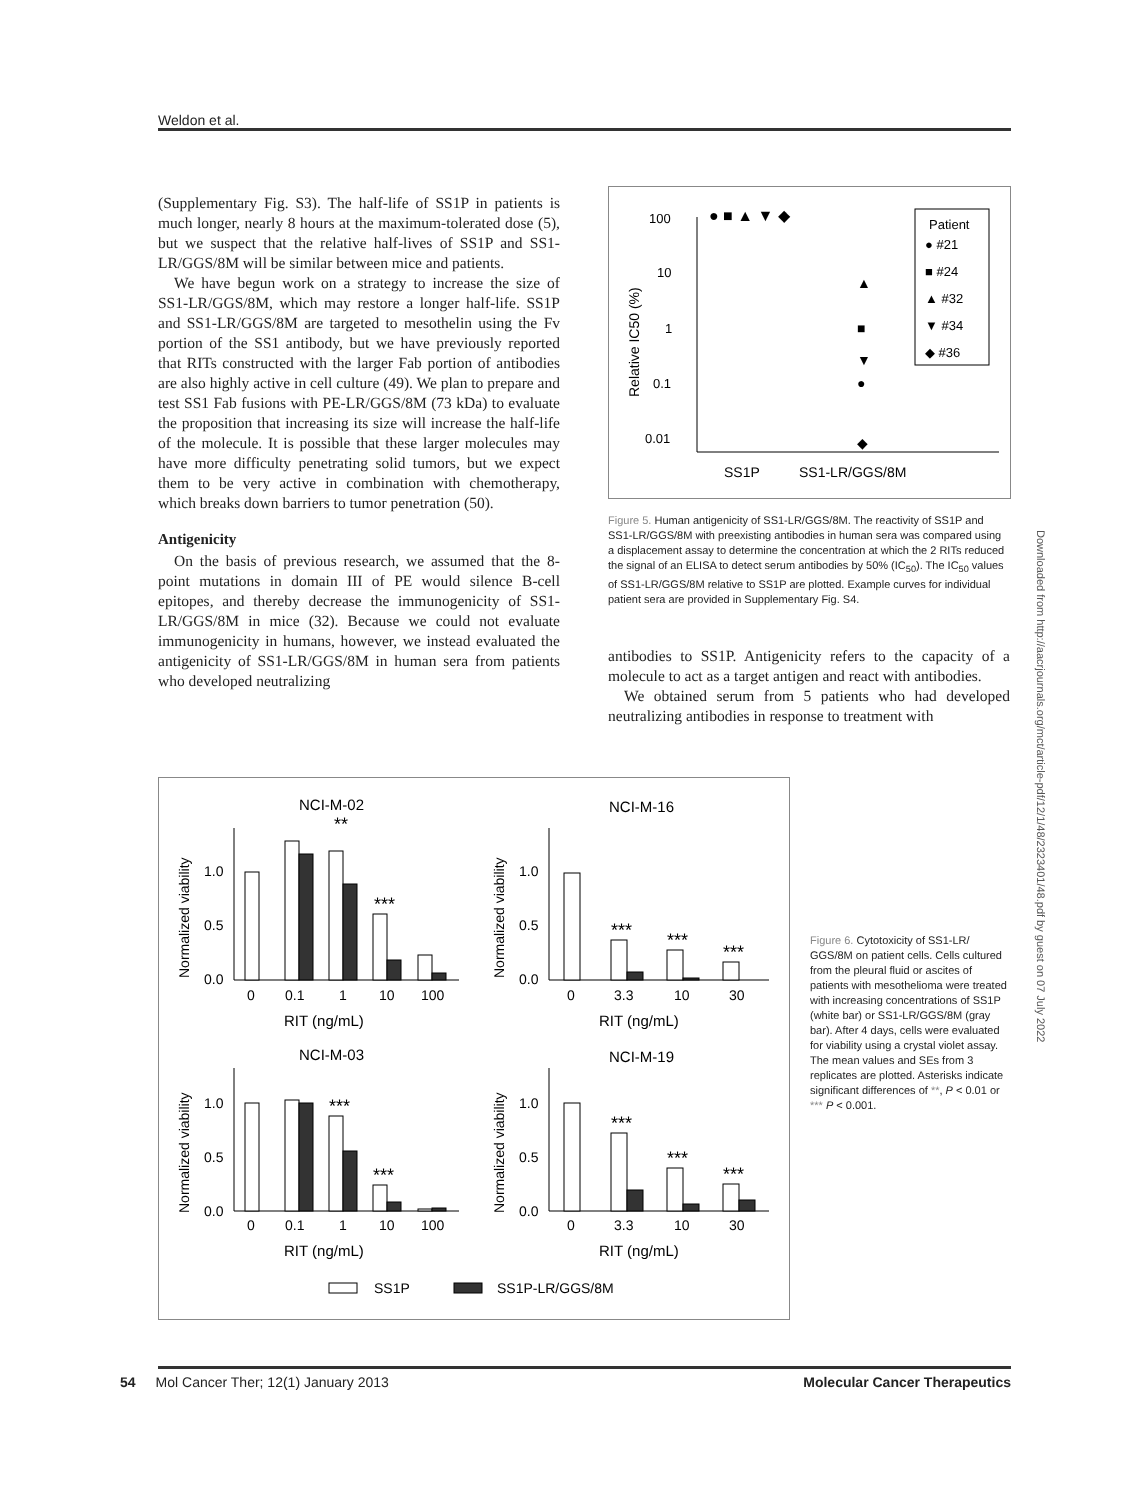Weldon et al.
(Supplementary Fig. S3). The half-life of SS1P in patients is much longer, nearly 8 hours at the maximum-tolerated dose (5), but we suspect that the relative half-lives of SS1P and SS1-LR/GGS/8M will be similar between mice and patients.
We have begun work on a strategy to increase the size of SS1-LR/GGS/8M, which may restore a longer half-life. SS1P and SS1-LR/GGS/8M are targeted to mesothelin using the Fv portion of the SS1 antibody, but we have previously reported that RITs constructed with the larger Fab portion of antibodies are also highly active in cell culture (49). We plan to prepare and test SS1 Fab fusions with PE-LR/GGS/8M (73 kDa) to evaluate the proposition that increasing its size will increase the half-life of the molecule. It is possible that these larger molecules may have more difficulty penetrating solid tumors, but we expect them to be very active in combination with chemotherapy, which breaks down barriers to tumor penetration (50).
Antigenicity
On the basis of previous research, we assumed that the 8-point mutations in domain III of PE would silence B-cell epitopes, and thereby decrease the immunogenicity of SS1-LR/GGS/8M in mice (32). Because we could not evaluate immunogenicity in humans, however, we instead evaluated the antigenicity of SS1-LR/GGS/8M in human sera from patients who developed neutralizing
100
10
1
0.1
0.01
Relative IC50 (%)
● ■ ▲ ▼ ◆
▲
■
▼
●
◆
SS1P
SS1-LR/GGS/8M
Patient
● #21
■ #24
▲ #32
▼ #34
◆ #36
Figure 5. Human antigenicity of SS1-LR/GGS/8M. The reactivity of SS1P and SS1-LR/GGS/8M with preexisting antibodies in human sera was compared using a displacement assay to determine the concentration at which the 2 RITs reduced the signal of an ELISA to detect serum antibodies by 50% (IC<sub>50</sub>). The IC<sub>50</sub> values of SS1-LR/GGS/8M relative to SS1P are plotted. Example curves for individual patient sera are provided in Supplementary Fig. S4.
antibodies to SS1P. Antigenicity refers to the capacity of a molecule to act as a target antigen and react with antibodies.
We obtained serum from 5 patients who had developed neutralizing antibodies in response to treatment with
NCI-M-02
NCI-M-16
NCI-M-03
NCI-M-19
Normalized viability
Normalized viability
Normalized viability
Normalized viability
**
***
***
***
***
***
***
***
***
***
1.0
0.5
0.0
1.0
0.5
0.0
1.0
0.5
0.0
1.0
0.5
0.0
0
0.1
1
10
100
0
3.3
10
30
0
0.1
1
10
100
0
3.3
10
30
RIT (ng/mL)
RIT (ng/mL)
RIT (ng/mL)
RIT (ng/mL)
SS1P
SS1P-LR/GGS/8M
Figure 6. Cytotoxicity of SS1-LR/ GGS/8M on patient cells. Cells cultured from the pleural fluid or ascites of patients with mesothelioma were treated with increasing concentrations of SS1P (white bar) or SS1-LR/GGS/8M (gray bar). After 4 days, cells were evaluated for viability using a crystal violet assay. The mean values and SEs from 3 replicates are plotted. Asterisks indicate significant differences of **, P < 0.01 or *** P < 0.001.
Downloaded from http://aacrjournals.org/mct/article-pdf/12/1/48/2323401/48.pdf by guest on 07 July 2022
54 Mol Cancer Ther; 12(1) January 2013 Molecular Cancer Therapeutics